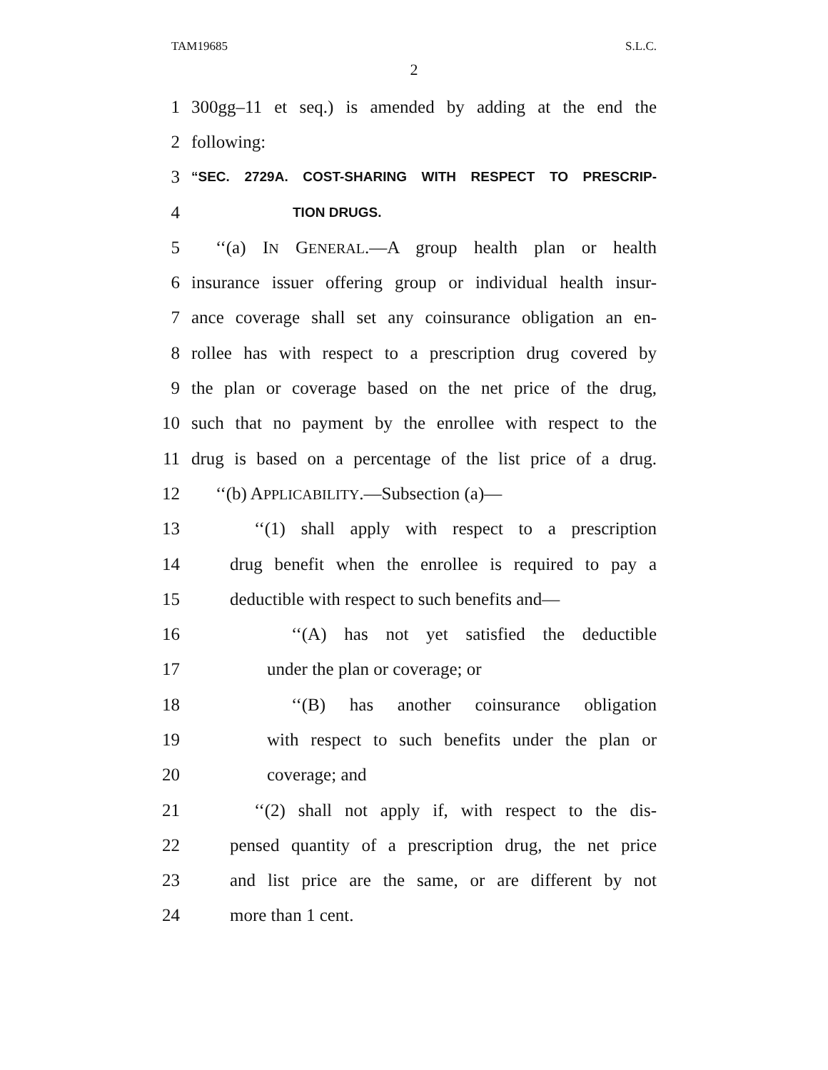TAM19685 S.L.C.
2
1 300gg–11 et seq.) is amended by adding at the end the
2 following:
3 “SEC. 2729A. COST-SHARING WITH RESPECT TO PRESCRIP-
4 TION DRUGS.
5 ‘‘(a) IN GENERAL.—A group health plan or health
6 insurance issuer offering group or individual health insur-
7 ance coverage shall set any coinsurance obligation an en-
8 rollee has with respect to a prescription drug covered by
9 the plan or coverage based on the net price of the drug,
10 such that no payment by the enrollee with respect to the
11 drug is based on a percentage of the list price of a drug.
12 ‘‘(b) APPLICABILITY.—Subsection (a)—
13 ‘‘(1) shall apply with respect to a prescription
14 drug benefit when the enrollee is required to pay a
15 deductible with respect to such benefits and—
16 ‘‘(A) has not yet satisfied the deductible
17 under the plan or coverage; or
18 ‘‘(B) has another coinsurance obligation
19 with respect to such benefits under the plan or
20 coverage; and
21 ‘‘(2) shall not apply if, with respect to the dis-
22 pensed quantity of a prescription drug, the net price
23 and list price are the same, or are different by not
24 more than 1 cent.